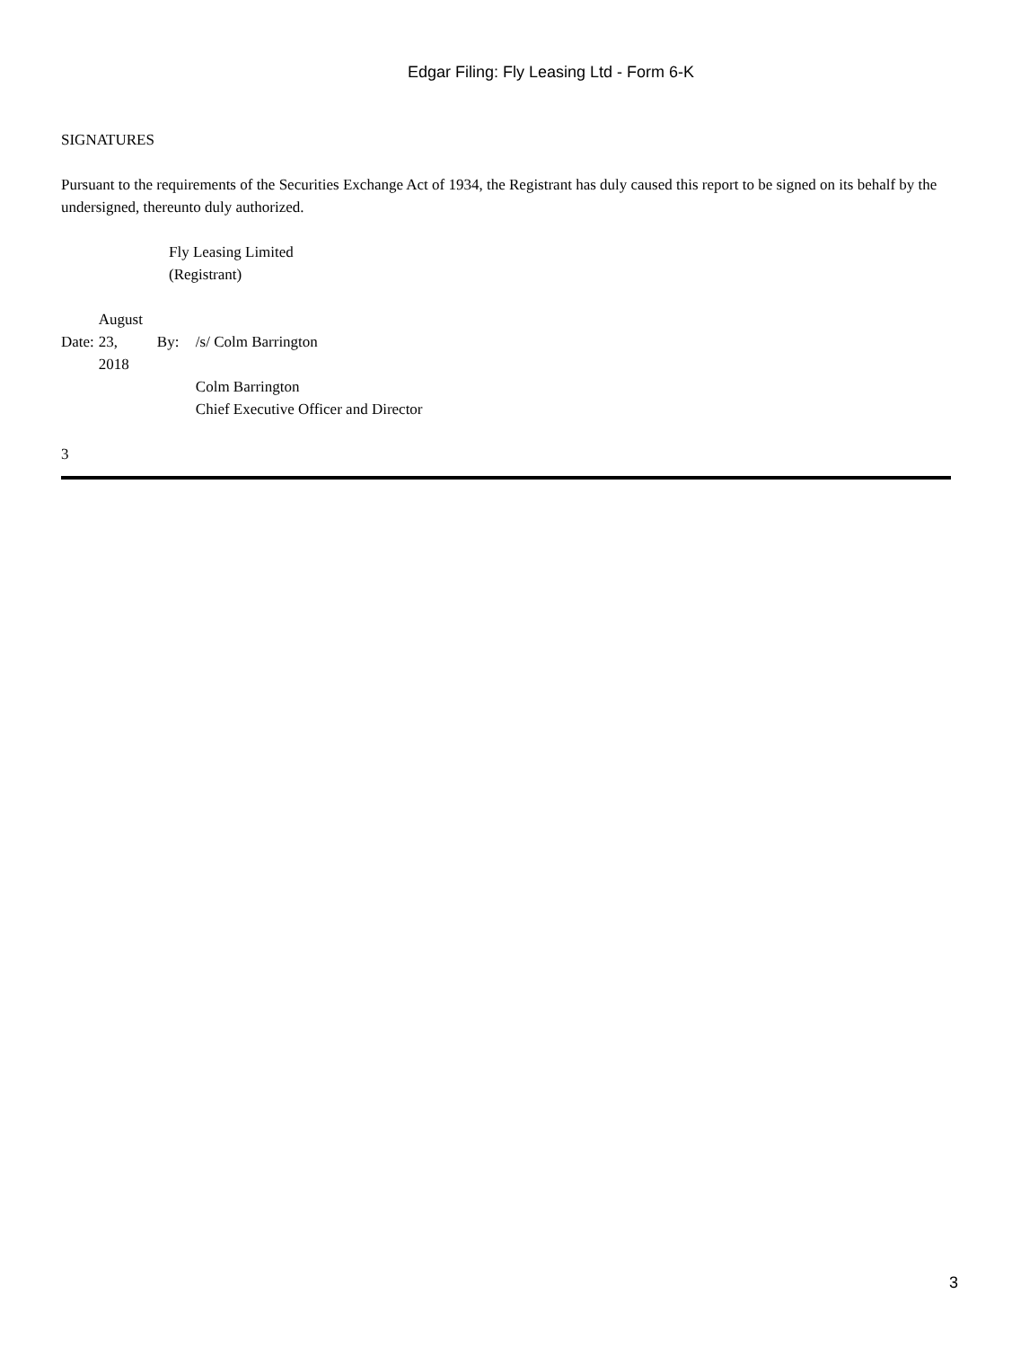Edgar Filing: Fly Leasing Ltd - Form 6-K
SIGNATURES
Pursuant to the requirements of the Securities Exchange Act of 1934, the Registrant has duly caused this report to be signed on its behalf by the undersigned, thereunto duly authorized.
Fly Leasing Limited
(Registrant)
| Date: | August 23, 2018 | By: | /s/ Colm Barrington |
| | | | Colm Barrington Chief Executive Officer and Director |
3
3